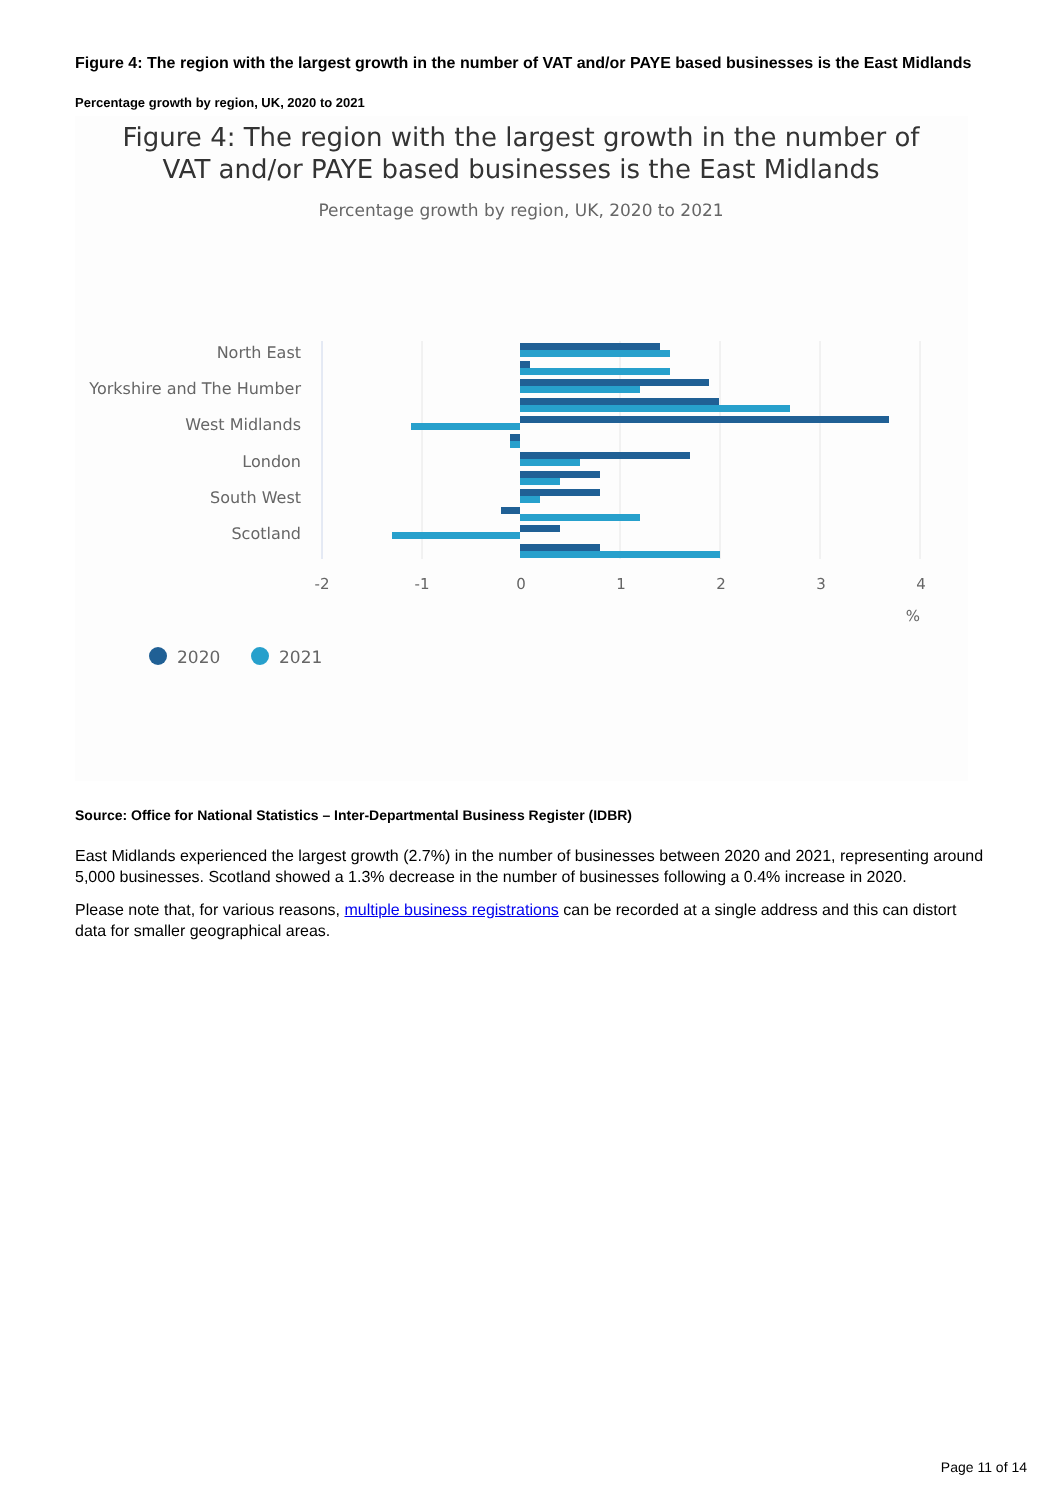Figure 4: The region with the largest growth in the number of VAT and/or PAYE based businesses is the East Midlands
Percentage growth by region, UK, 2020 to 2021
Figure 4: The region with the largest growth in the number of
VAT and/or PAYE based businesses is the East Midlands
Percentage growth by region, UK, 2020 to 2021
North East
Yorkshire and The Humber
West Midlands
London
South West
Scotland
-2
-1
0
1
2
3
4
%
2020
2021
Source: Office for National Statistics – Inter-Departmental Business Register (IDBR)
East Midlands experienced the largest growth (2.7%) in the number of businesses between 2020 and 2021, representing around 5,000 businesses. Scotland showed a 1.3% decrease in the number of businesses following a 0.4% increase in 2020.
Please note that, for various reasons, multiple business registrations can be recorded at a single address and this can distort data for smaller geographical areas.
Page 11 of 14